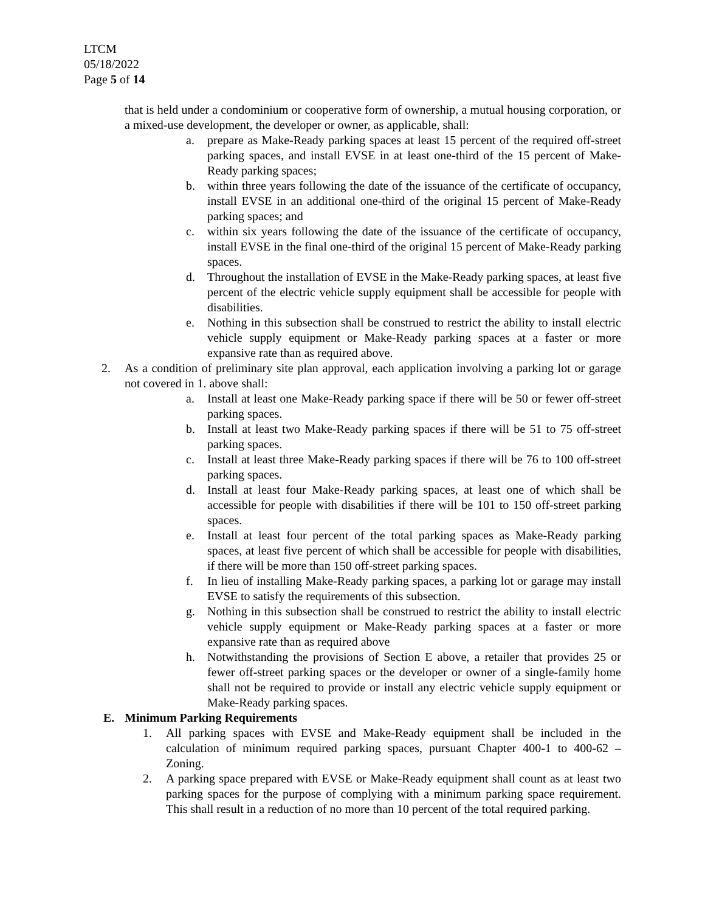LTCM
05/18/2022
Page 5 of 14
that is held under a condominium or cooperative form of ownership, a mutual housing corporation, or a mixed-use development, the developer or owner, as applicable, shall:
a. prepare as Make-Ready parking spaces at least 15 percent of the required off-street parking spaces, and install EVSE in at least one-third of the 15 percent of Make-Ready parking spaces;
b. within three years following the date of the issuance of the certificate of occupancy, install EVSE in an additional one-third of the original 15 percent of Make-Ready parking spaces; and
c. within six years following the date of the issuance of the certificate of occupancy, install EVSE in the final one-third of the original 15 percent of Make-Ready parking spaces.
d. Throughout the installation of EVSE in the Make-Ready parking spaces, at least five percent of the electric vehicle supply equipment shall be accessible for people with disabilities.
e. Nothing in this subsection shall be construed to restrict the ability to install electric vehicle supply equipment or Make-Ready parking spaces at a faster or more expansive rate than as required above.
2. As a condition of preliminary site plan approval, each application involving a parking lot or garage not covered in 1. above shall:
a. Install at least one Make-Ready parking space if there will be 50 or fewer off-street parking spaces.
b. Install at least two Make-Ready parking spaces if there will be 51 to 75 off-street parking spaces.
c. Install at least three Make-Ready parking spaces if there will be 76 to 100 off-street parking spaces.
d. Install at least four Make-Ready parking spaces, at least one of which shall be accessible for people with disabilities if there will be 101 to 150 off-street parking spaces.
e. Install at least four percent of the total parking spaces as Make-Ready parking spaces, at least five percent of which shall be accessible for people with disabilities, if there will be more than 150 off-street parking spaces.
f. In lieu of installing Make-Ready parking spaces, a parking lot or garage may install EVSE to satisfy the requirements of this subsection.
g. Nothing in this subsection shall be construed to restrict the ability to install electric vehicle supply equipment or Make-Ready parking spaces at a faster or more expansive rate than as required above
h. Notwithstanding the provisions of Section E above, a retailer that provides 25 or fewer off-street parking spaces or the developer or owner of a single-family home shall not be required to provide or install any electric vehicle supply equipment or Make-Ready parking spaces.
E. Minimum Parking Requirements
1. All parking spaces with EVSE and Make-Ready equipment shall be included in the calculation of minimum required parking spaces, pursuant Chapter 400-1 to 400-62 – Zoning.
2. A parking space prepared with EVSE or Make-Ready equipment shall count as at least two parking spaces for the purpose of complying with a minimum parking space requirement. This shall result in a reduction of no more than 10 percent of the total required parking.